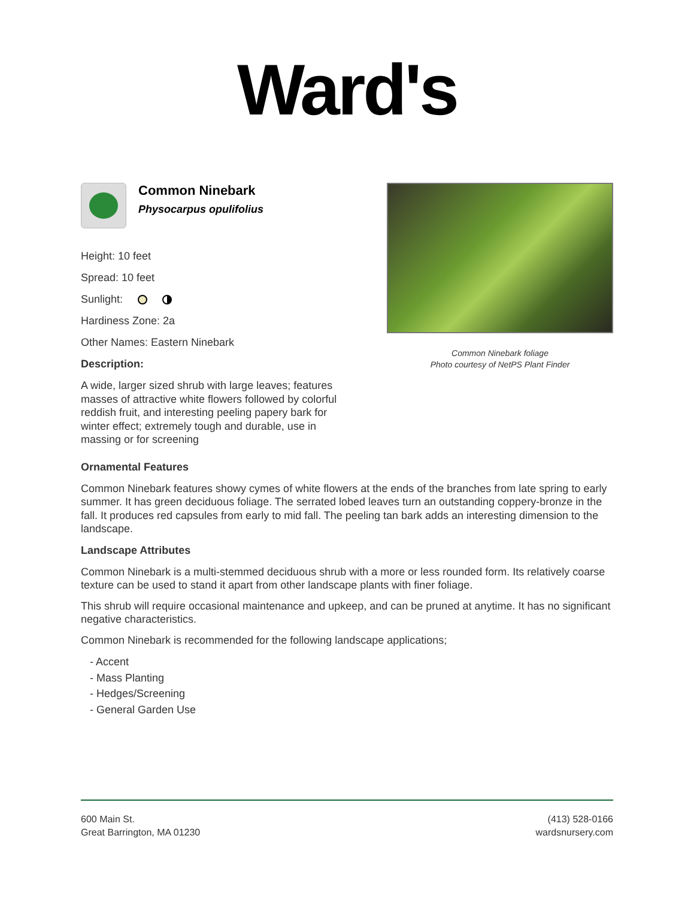Ward's
Common Ninebark
Physocarpus opulifolius
Height: 10 feet
Spread: 10 feet
Sunlight:
Hardiness Zone: 2a
Other Names: Eastern Ninebark
Description:
A wide, larger sized shrub with large leaves; features masses of attractive white flowers followed by colorful reddish fruit, and interesting peeling papery bark for winter effect; extremely tough and durable, use in massing or for screening
Common Ninebark foliage
Photo courtesy of NetPS Plant Finder
Ornamental Features
Common Ninebark features showy cymes of white flowers at the ends of the branches from late spring to early summer. It has green deciduous foliage. The serrated lobed leaves turn an outstanding coppery-bronze in the fall. It produces red capsules from early to mid fall. The peeling tan bark adds an interesting dimension to the landscape.
Landscape Attributes
Common Ninebark is a multi-stemmed deciduous shrub with a more or less rounded form. Its relatively coarse texture can be used to stand it apart from other landscape plants with finer foliage.
This shrub will require occasional maintenance and upkeep, and can be pruned at anytime. It has no significant negative characteristics.
Common Ninebark is recommended for the following landscape applications;
- Accent
- Mass Planting
- Hedges/Screening
- General Garden Use
600 Main St.
Great Barrington, MA 01230
(413) 528-0166
wardsnursery.com